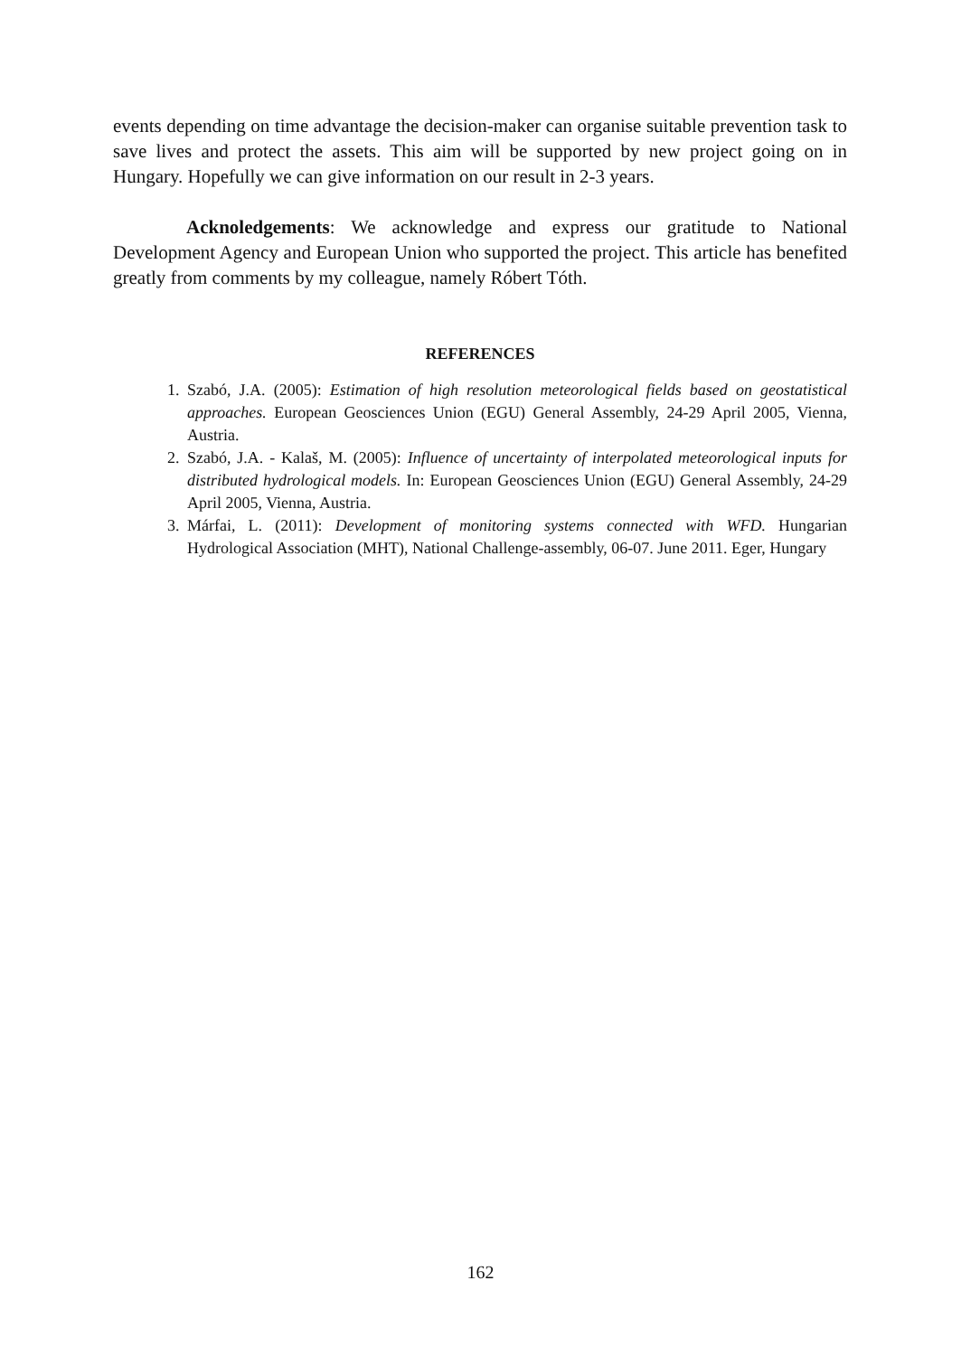events depending on time advantage the decision-maker can organise suitable prevention task to save lives and protect the assets. This aim will be supported by new project going on in Hungary. Hopefully we can give information on our result in 2-3 years.
Acknoledgements: We acknowledge and express our gratitude to National Development Agency and European Union who supported the project. This article has benefited greatly from comments by my colleague, namely Róbert Tóth.
REFERENCES
1. Szabó, J.A. (2005): Estimation of high resolution meteorological fields based on geostatistical approaches. European Geosciences Union (EGU) General Assembly, 24-29 April 2005, Vienna, Austria.
2. Szabó, J.A. - Kalaš, M. (2005): Influence of uncertainty of interpolated meteorological inputs for distributed hydrological models. In: European Geosciences Union (EGU) General Assembly, 24-29 April 2005, Vienna, Austria.
3. Márfai, L. (2011): Development of monitoring systems connected with WFD. Hungarian Hydrological Association (MHT), National Challenge-assembly, 06-07. June 2011. Eger, Hungary
162